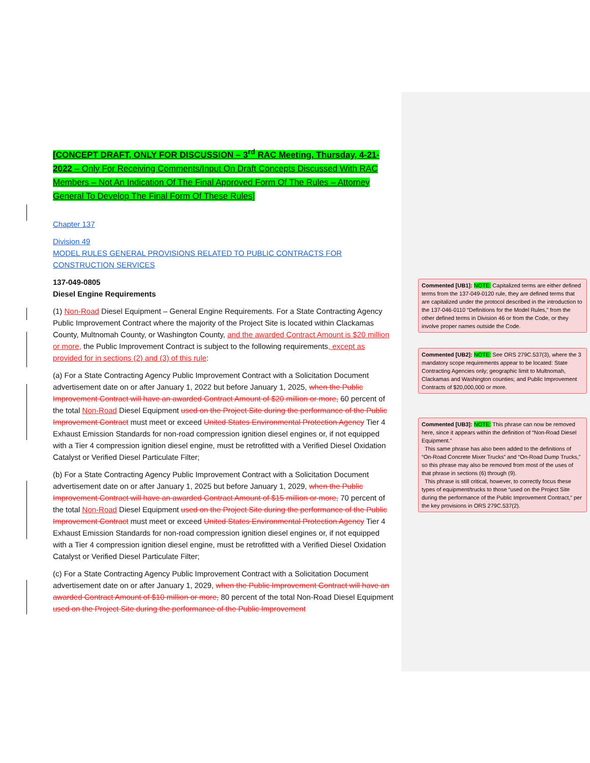[CONCEPT DRAFT, ONLY FOR DISCUSSION – 3<sup>rd</sup> RAC Meeting, Thursday, 4-21-2022 – Only For Receiving Comments/Input On Draft Concepts Discussed With RAC Members – Not An Indication Of The Final Approved Form Of The Rules – Attorney General To Develop The Final Form Of These Rules]
Chapter 137
Division 49
MODEL RULES GENERAL PROVISIONS RELATED TO PUBLIC CONTRACTS FOR CONSTRUCTION SERVICES
137-049-0805
Diesel Engine Requirements
(1) Non-Road Diesel Equipment – General Engine Requirements. For a State Contracting Agency Public Improvement Contract where the majority of the Project Site is located within Clackamas County, Multnomah County, or Washington County, and the awarded Contract Amount is $20 million or more, the Public Improvement Contract is subject to the following requirements, except as provided for in sections (2) and (3) of this rule:
(a) For a State Contracting Agency Public Improvement Contract with a Solicitation Document advertisement date on or after January 1, 2022 but before January 1, 2025, when the Public Improvement Contract will have an awarded Contract Amount of $20 million or more, 60 percent of the total Non-Road Diesel Equipment used on the Project Site during the performance of the Public Improvement Contract must meet or exceed United States Environmental Protection Agency Tier 4 Exhaust Emission Standards for non-road compression ignition diesel engines or, if not equipped with a Tier 4 compression ignition diesel engine, must be retrofitted with a Verified Diesel Oxidation Catalyst or Verified Diesel Particulate Filter;
(b) For a State Contracting Agency Public Improvement Contract with a Solicitation Document advertisement date on or after January 1, 2025 but before January 1, 2029, when the Public Improvement Contract will have an awarded Contract Amount of $15 million or more, 70 percent of the total Non-Road Diesel Equipment used on the Project Site during the performance of the Public Improvement Contract must meet or exceed United States Environmental Protection Agency Tier 4 Exhaust Emission Standards for non-road compression ignition diesel engines or, if not equipped with a Tier 4 compression ignition diesel engine, must be retrofitted with a Verified Diesel Oxidation Catalyst or Verified Diesel Particulate Filter;
(c) For a State Contracting Agency Public Improvement Contract with a Solicitation Document advertisement date on or after January 1, 2029, when the Public Improvement Contract will have an awarded Contract Amount of $10 million or more, 80 percent of the total Non-Road Diesel Equipment used on the Project Site during the performance of the Public Improvement
Commented [UB1]: NOTE: Capitalized terms are either defined terms from the 137-049-0120 rule, they are defined terms that are capitalized under the protocol described in the introduction to the 137-046-0110 “Definitions for the Model Rules,” from the other defined terms in Division 46 or from the Code, or they involve proper names outside the Code.
Commented [UB2]: NOTE: See ORS 279C.537(3), where the 3 mandatory scope requirements appear to be located: State Contracting Agencies only; geographic limit to Multnomah, Clackamas and Washington counties; and Public Improvement Contracts of $20,000,000 or more.
Commented [UB3]: NOTE: This phrase can now be removed here, since it appears within the definition of “Non-Road Diesel Equipment.”
This same phrase has also been added to the definitions of “On-Road Concrete Mixer Trucks” and “On-Road Dump Trucks,” so this phrase may also be removed from most of the uses of that phrase in sections (6) through (9).
This phrase is still critical, however, to correctly focus these types of equipment/trucks to those “used on the Project Site during the performance of the Public Improvement Contract,” per the key provisions in ORS 279C.537(2).